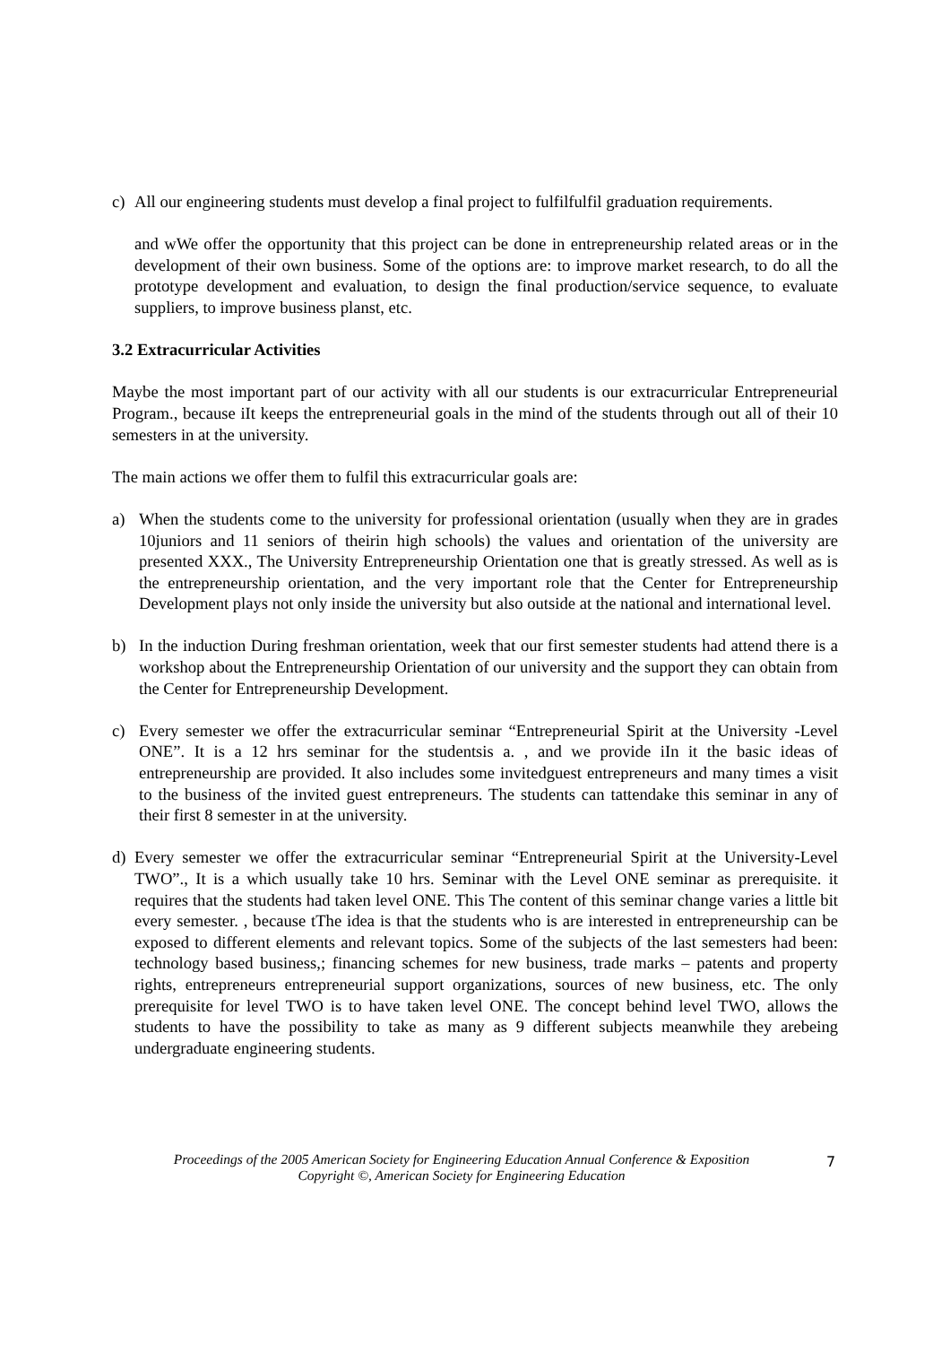c) All our engineering students must develop a final project to fulfilfulfil graduation requirements.
and wWe offer the opportunity that this project can be done in entrepreneurship related areas or in the development of their own business. Some of the options are: to improve market research, to do all the prototype development and evaluation, to design the final production/service sequence, to evaluate suppliers, to improve business planst, etc.
3.2 Extracurricular Activities
Maybe the most important part of our activity with all our students is our extracurricular Entrepreneurial Program., because iIt keeps the entrepreneurial goals in the mind of the students through out all of their 10 semesters in at the university.
The main actions we offer them to fulfil this extracurricular goals are:
a) When the students come to the university for professional orientation (usually when they are in grades 10juniors and 11 seniors of theirin high schools) the values and orientation of the university are presented XXX., The University Entrepreneurship Orientation one that is greatly stressed. As well as is the entrepreneurship orientation, and the very important role that the Center for Entrepreneurship Development plays not only inside the university but also outside at the national and international level.
b) In the induction During freshman orientation, week that our first semester students had attend there is a workshop about the Entrepreneurship Orientation of our university and the support they can obtain from the Center for Entrepreneurship Development.
c) Every semester we offer the extracurricular seminar “Entrepreneurial Spirit at the University -Level ONE”. It is a 12 hrs seminar for the studentsis a. , and we provide iIn it the basic ideas of entrepreneurship are provided. It also includes some invitedguest entrepreneurs and many times a visit to the business of the invited guest entrepreneurs. The students can tattendake this seminar in any of their first 8 semester in at the university.
d) Every semester we offer the extracurricular seminar “Entrepreneurial Spirit at the University-Level TWO”., It is a which usually take 10 hrs. Seminar with the Level ONE seminar as prerequisite. it requires that the students had taken level ONE. This The content of this seminar change varies a little bit every semester. , because tThe idea is that the students who is are interested in entrepreneurship can be exposed to different elements and relevant topics. Some of the subjects of the last semesters had been: technology based business,; financing schemes for new business, trade marks – patents and property rights, entrepreneurs entrepreneurial support organizations, sources of new business, etc. The only prerequisite for level TWO is to have taken level ONE. The concept behind level TWO, allows the students to have the possibility to take as many as 9 different subjects meanwhile they arebeing undergraduate engineering students.
Proceedings of the 2005 American Society for Engineering Education Annual Conference & Exposition
Copyright ©, American Society for Engineering Education
7